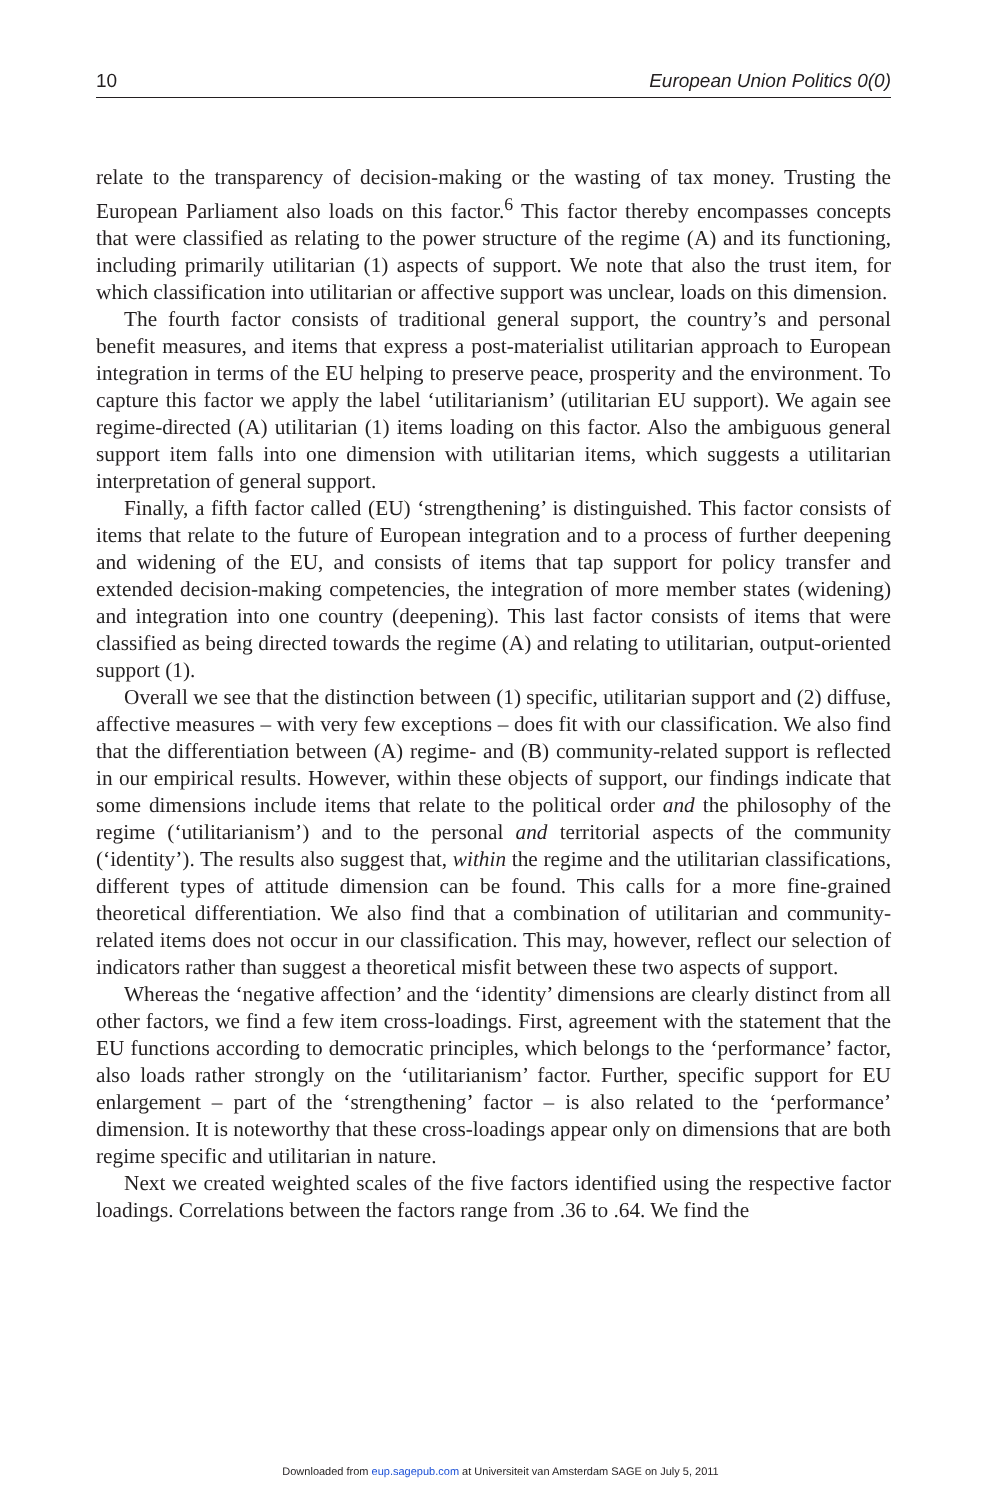10 European Union Politics 0(0)
relate to the transparency of decision-making or the wasting of tax money. Trusting the European Parliament also loads on this factor.<sup>6</sup> This factor thereby encompasses concepts that were classified as relating to the power structure of the regime (A) and its functioning, including primarily utilitarian (1) aspects of support. We note that also the trust item, for which classification into utilitarian or affective support was unclear, loads on this dimension.
The fourth factor consists of traditional general support, the country’s and personal benefit measures, and items that express a post-materialist utilitarian approach to European integration in terms of the EU helping to preserve peace, prosperity and the environment. To capture this factor we apply the label ‘utilitarianism’ (utilitarian EU support). We again see regime-directed (A) utilitarian (1) items loading on this factor. Also the ambiguous general support item falls into one dimension with utilitarian items, which suggests a utilitarian interpretation of general support.
Finally, a fifth factor called (EU) ‘strengthening’ is distinguished. This factor consists of items that relate to the future of European integration and to a process of further deepening and widening of the EU, and consists of items that tap support for policy transfer and extended decision-making competencies, the integration of more member states (widening) and integration into one country (deepening). This last factor consists of items that were classified as being directed towards the regime (A) and relating to utilitarian, output-oriented support (1).
Overall we see that the distinction between (1) specific, utilitarian support and (2) diffuse, affective measures – with very few exceptions – does fit with our classification. We also find that the differentiation between (A) regime- and (B) community-related support is reflected in our empirical results. However, within these objects of support, our findings indicate that some dimensions include items that relate to the political order and the philosophy of the regime (‘utilitarianism’) and to the personal and territorial aspects of the community (‘identity’). The results also suggest that, within the regime and the utilitarian classifications, different types of attitude dimension can be found. This calls for a more fine-grained theoretical differentiation. We also find that a combination of utilitarian and community-related items does not occur in our classification. This may, however, reflect our selection of indicators rather than suggest a theoretical misfit between these two aspects of support.
Whereas the ‘negative affection’ and the ‘identity’ dimensions are clearly distinct from all other factors, we find a few item cross-loadings. First, agreement with the statement that the EU functions according to democratic principles, which belongs to the ‘performance’ factor, also loads rather strongly on the ‘utilitarianism’ factor. Further, specific support for EU enlargement – part of the ‘strengthening’ factor – is also related to the ‘performance’ dimension. It is noteworthy that these cross-loadings appear only on dimensions that are both regime specific and utilitarian in nature.
Next we created weighted scales of the five factors identified using the respective factor loadings. Correlations between the factors range from .36 to .64. We find the
Downloaded from eup.sagepub.com at Universiteit van Amsterdam SAGE on July 5, 2011